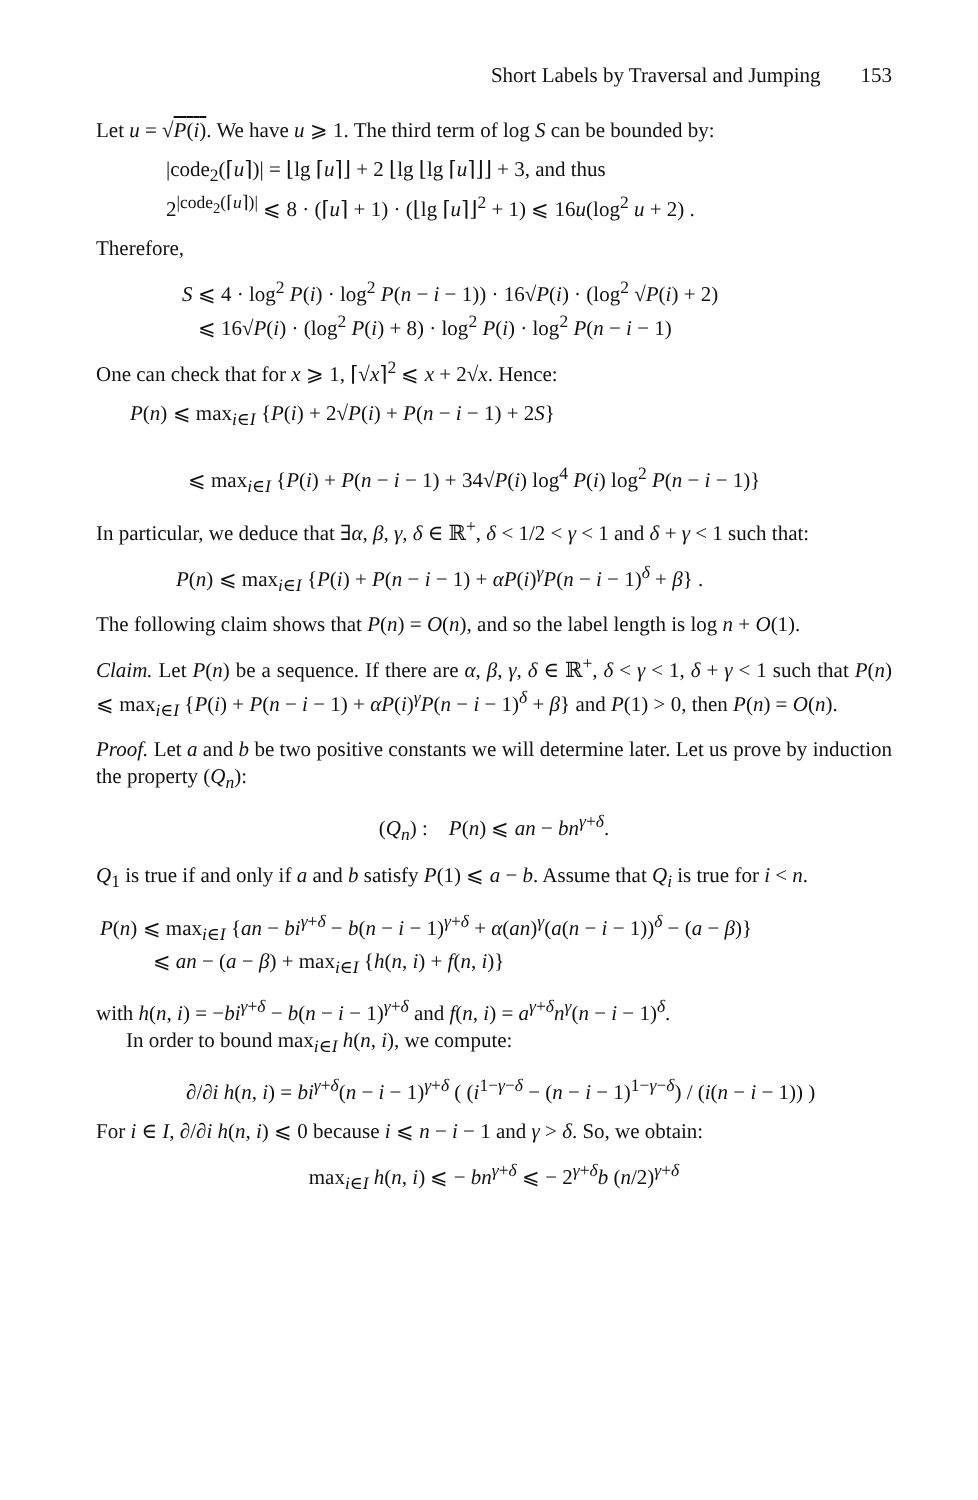Short Labels by Traversal and Jumping 153
Let u = √P(i). We have u ⩾ 1. The third term of log S can be bounded by:
|code<sub>2</sub>(⌈u⌉)| = ⌊lg ⌈u⌉⌋ + 2 ⌊lg ⌊lg ⌈u⌉⌋⌋ + 3, and thus
2<sup>|code<sub>2</sub>(⌈u⌉)|</sup> ⩽ 8 · (⌈u⌉ + 1) · (⌊lg ⌈u⌉⌋<sup>2</sup> + 1) ⩽ 16u(log<sup>2</sup> u + 2) .
Therefore,
S ⩽ 4 · log<sup>2</sup> P(i) · log<sup>2</sup> P(n − i − 1)) · 16√P(i) · (log<sup>2</sup> √P(i) + 2)
⩽ 16√P(i) · (log<sup>2</sup> P(i) + 8) · log<sup>2</sup> P(i) · log<sup>2</sup> P(n − i − 1)
One can check that for x ⩾ 1, ⌈√x⌉<sup>2</sup> ⩽ x + 2√x. Hence:
P(n) ⩽ max<sub>i∈I</sub> {P(i) + 2√P(i) + P(n − i − 1) + 2S}
⩽ max<sub>i∈I</sub> {P(i) + P(n − i − 1) + 34√P(i) log<sup>4</sup> P(i) log<sup>2</sup> P(n − i − 1)}
In particular, we deduce that ∃α, β, γ, δ ∈ ℝ<sup>+</sup>, δ < 1/2 < γ < 1 and δ + γ < 1 such that:
P(n) ⩽ max<sub>i∈I</sub> {P(i) + P(n − i − 1) + αP(i)<sup>γ</sup>P(n − i − 1)<sup>δ</sup> + β} .
The following claim shows that P(n) = O(n), and so the label length is log n + O(1).
Claim. Let P(n) be a sequence. If there are α, β, γ, δ ∈ ℝ<sup>+</sup>, δ < γ < 1, δ + γ < 1 such that P(n) ⩽ max<sub>i∈I</sub> {P(i) + P(n − i − 1) + αP(i)<sup>γ</sup>P(n − i − 1)<sup>δ</sup> + β} and P(1) > 0, then P(n) = O(n).
Proof. Let a and b be two positive constants we will determine later. Let us prove by induction the property (Q<sub>n</sub>):
(Q<sub>n</sub>) : P(n) ⩽ an − bn<sup>γ+δ</sup>.
Q<sub>1</sub> is true if and only if a and b satisfy P(1) ⩽ a − b. Assume that Q<sub>i</sub> is true for i < n.
P(n) ⩽ max<sub>i∈I</sub> {an − bi<sup>γ+δ</sup> − b(n − i − 1)<sup>γ+δ</sup> + α(an)<sup>γ</sup>(a(n − i − 1))<sup>δ</sup> − (a − β)}
⩽ an − (a − β) + max<sub>i∈I</sub> {h(n, i) + f(n, i)}
with h(n, i) = −bi<sup>γ+δ</sup> − b(n − i − 1)<sup>γ+δ</sup> and f(n, i) = a<sup>γ+δ</sup>n<sup>γ</sup>(n − i − 1)<sup>δ</sup>.
In order to bound max<sub>i∈I</sub> h(n, i), we compute:
∂/∂i h(n, i) = bi<sup>γ+δ</sup>(n − i − 1)<sup>γ+δ</sup> ( (i<sup>1−γ−δ</sup> − (n − i − 1)<sup>1−γ−δ</sup>) / (i(n − i − 1)) )
For i ∈ I, ∂/∂i h(n, i) ⩽ 0 because i ⩽ n − i − 1 and γ > δ. So, we obtain:
max<sub>i∈I</sub> h(n, i) ⩽ − bn<sup>γ+δ</sup> ⩽ − 2<sup>γ+δ</sup>b (n/2)<sup>γ+δ</sup>